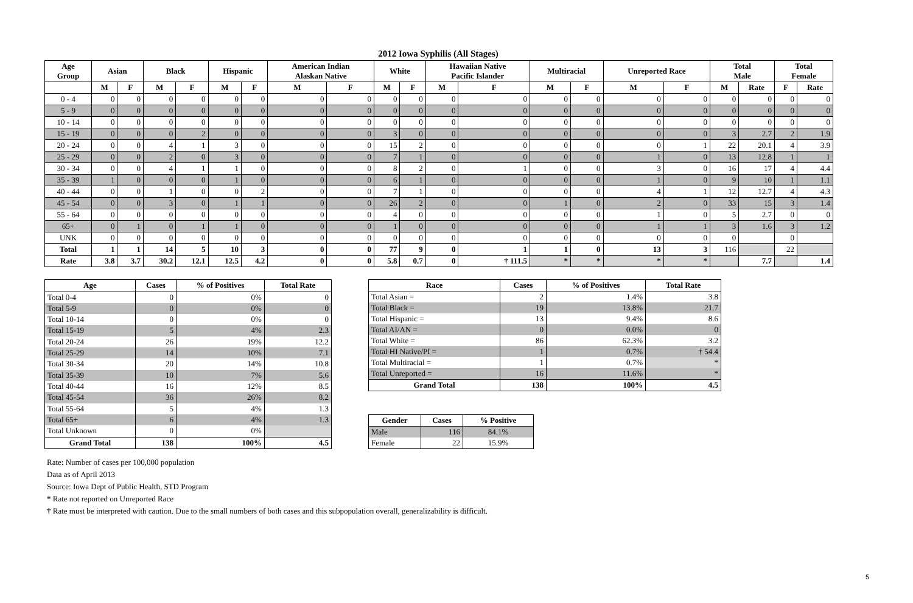2012 Iowa Syphilis (All Stages)
| Age Group | Asian | | Black | | Hispanic | | American Indian Alaskan Native | | White | | Hawaiian Native Pacific Islander | | Multiracial | | Unreported Race | | Total Male | | Total Female | |
| --- | --- | --- | --- | --- | --- | --- | --- | --- | --- | --- | --- | --- | --- | --- | --- | --- | --- | --- | --- | --- |
| | M | F | M | F | M | F | M | F | M | F | M | F | M | F | M | F | M | Rate | F | Rate |
| 0 - 4 | 0 | 0 | 0 | 0 | 0 | 0 | 0 | 0 | 0 | 0 | 0 | 0 | 0 | 0 | 0 | 0 | 0 | 0 | 0 | 0 |
| 5 - 9 | 0 | 0 | 0 | 0 | 0 | 0 | 0 | 0 | 0 | 0 | 0 | 0 | 0 | 0 | 0 | 0 | 0 | 0 | 0 | 0 |
| 10 - 14 | 0 | 0 | 0 | 0 | 0 | 0 | 0 | 0 | 0 | 0 | 0 | 0 | 0 | 0 | 0 | 0 | 0 | 0 | 0 | 0 |
| 15 - 19 | 0 | 0 | 0 | 2 | 0 | 0 | 0 | 0 | 3 | 0 | 0 | 0 | 0 | 0 | 0 | 0 | 3 | 2.7 | 2 | 1.9 |
| 20 - 24 | 0 | 0 | 4 | 1 | 3 | 0 | 0 | 0 | 15 | 2 | 0 | 0 | 0 | 0 | 0 | 1 | 22 | 20.1 | 4 | 3.9 |
| 25 - 29 | 0 | 0 | 2 | 0 | 3 | 0 | 0 | 0 | 7 | 1 | 0 | 0 | 0 | 0 | 1 | 0 | 13 | 12.8 | 1 | 1 |
| 30 - 34 | 0 | 0 | 4 | 1 | 1 | 0 | 0 | 0 | 8 | 2 | 0 | 1 | 0 | 0 | 3 | 0 | 16 | 17 | 4 | 4.4 |
| 35 - 39 | 1 | 0 | 0 | 0 | 1 | 0 | 0 | 0 | 6 | 1 | 0 | 0 | 0 | 0 | 1 | 0 | 9 | 10 | 1 | 1.1 |
| 40 - 44 | 0 | 0 | 1 | 0 | 0 | 2 | 0 | 0 | 7 | 1 | 0 | 0 | 0 | 0 | 4 | 1 | 12 | 12.7 | 4 | 4.3 |
| 45 - 54 | 0 | 0 | 3 | 0 | 1 | 1 | 0 | 0 | 26 | 2 | 0 | 0 | 1 | 0 | 2 | 0 | 33 | 15 | 3 | 1.4 |
| 55 - 64 | 0 | 0 | 0 | 0 | 0 | 0 | 0 | 0 | 4 | 0 | 0 | 0 | 0 | 0 | 1 | 0 | 5 | 2.7 | 0 | 0 |
| 65+ | 0 | 1 | 0 | 1 | 1 | 0 | 0 | 0 | 1 | 0 | 0 | 0 | 0 | 0 | 1 | 1 | 3 | 1.6 | 3 | 1.2 |
| UNK | 0 | 0 | 0 | 0 | 0 | 0 | 0 | 0 | 0 | 0 | 0 | 0 | 0 | 0 | 0 | 0 | 0 | | 0 | |
| Total | 1 | 1 | 14 | 5 | 10 | 3 | 0 | 0 | 77 | 9 | 0 | 1 | 1 | 0 | 13 | 3 | 116 | | 22 | |
| Rate | 3.8 | 3.7 | 30.2 | 12.1 | 12.5 | 4.2 | 0 | 0 | 5.8 | 0.7 | 0 | † 111.5 | * | * | * | * | | 7.7 | | 1.4 |
| Age | Cases | % of Positives | Total Rate |
| --- | --- | --- | --- |
| Total 0-4 | 0 | 0% | 0 |
| Total 5-9 | 0 | 0% | 0 |
| Total 10-14 | 0 | 0% | 0 |
| Total 15-19 | 5 | 4% | 2.3 |
| Total 20-24 | 26 | 19% | 12.2 |
| Total 25-29 | 14 | 10% | 7.1 |
| Total 30-34 | 20 | 14% | 10.8 |
| Total 35-39 | 10 | 7% | 5.6 |
| Total 40-44 | 16 | 12% | 8.5 |
| Total 45-54 | 36 | 26% | 8.2 |
| Total 55-64 | 5 | 4% | 1.3 |
| Total 65+ | 6 | 4% | 1.3 |
| Total Unknown | 0 | 0% | |
| Grand Total | 138 | 100% | 4.5 |
| Race | Cases | % of Positives | Total Rate |
| --- | --- | --- | --- |
| Total Asian = | 2 | 1.4% | 3.8 |
| Total Black = | 19 | 13.8% | 21.7 |
| Total Hispanic = | 13 | 9.4% | 8.6 |
| Total AI/AN = | 0 | 0.0% | 0 |
| Total White = | 86 | 62.3% | 3.2 |
| Total HI Native/PI = | 1 | 0.7% | † 54.4 |
| Total Multiracial = | 1 | 0.7% | * |
| Total Unreported = | 16 | 11.6% | * |
| Grand Total | 138 | 100% | 4.5 |
| Gender | Cases | % Positive |
| --- | --- | --- |
| Male | 116 | 84.1% |
| Female | 22 | 15.9% |
Rate: Number of cases per 100,000 population
Data as of April 2013
Source: Iowa Dept of Public Health, STD Program
* Rate not reported on Unreported Race
† Rate must be interpreted with caution. Due to the small numbers of both cases and this subpopulation overall, generalizability is difficult.
5